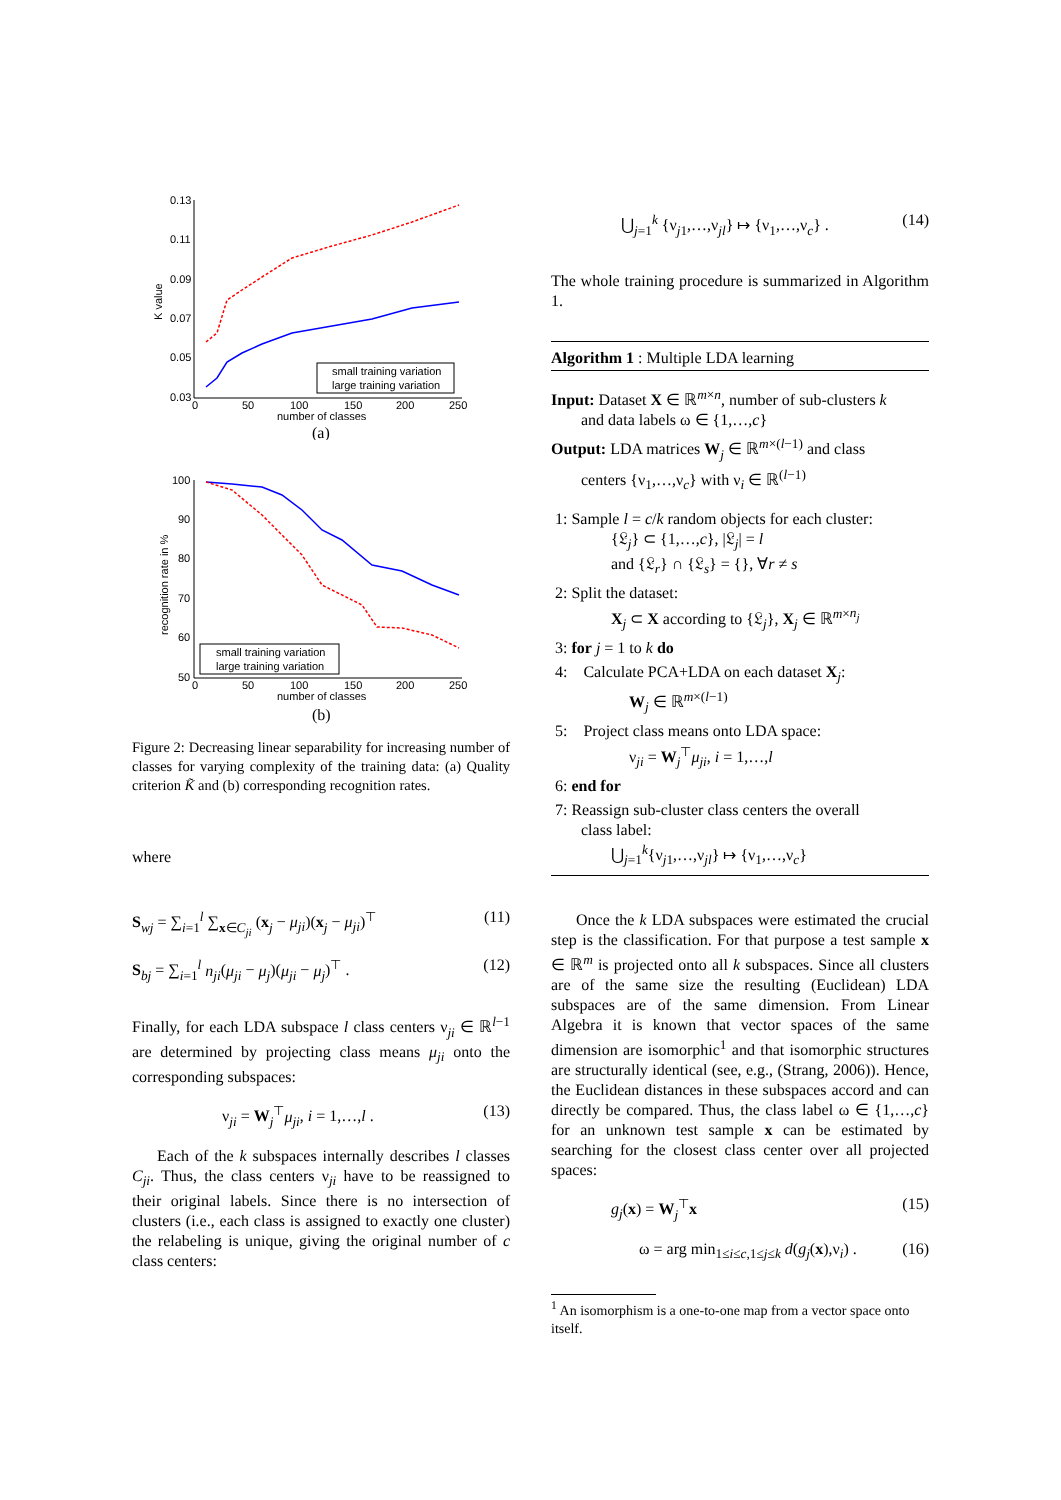0.13
0.11
0.09
0.07
0.05
0.03
0
50
100
150
200
250
number of classes
K value
small training variation
large training variation
(a)
100
90
80
70
60
50
0
50
100
150
200
250
number of classes
recognition rate in %
small training variation
large training variation
(b)
Figure 2: Decreasing linear separability for increasing number of classes for varying complexity of the training data: (a) Quality criterion K̃ and (b) corresponding recognition rates.
where
S<sub>wj</sub> = ∑<sub>i=1</sub><sup>l</sup> ∑<sub>x∈C<sub>ji</sub></sub> (x<sub>j</sub> − μ<sub>ji</sub>)(x<sub>j</sub> − μ<sub>ji</sub>)<sup>⊤</sup> (11)
S<sub>bj</sub> = ∑<sub>i=1</sub><sup>l</sup> n<sub>ji</sub>(μ<sub>ji</sub> − μ<sub>j</sub>)(μ<sub>ji</sub> − μ<sub>j</sub>)<sup>⊤</sup> . (12)
Finally, for each LDA subspace l class centers ν<sub>ji</sub> ∈ ℝ<sup>l−1</sup> are determined by projecting class means μ<sub>ji</sub> onto the corresponding subspaces:
ν<sub>ji</sub> = W<sub>j</sub><sup>⊤</sup>μ<sub>ji</sub>, i = 1,…,l . (13)
Each of the k subspaces internally describes l classes C<sub>ji</sub>. Thus, the class centers ν<sub>ji</sub> have to be reassigned to their original labels. Since there is no intersection of clusters (i.e., each class is assigned to exactly one cluster) the relabeling is unique, giving the original number of c class centers:
⋃<sub>j=1</sub><sup>k</sup> {ν<sub>j1</sub>,…,ν<sub>jl</sub>} ↦ {ν<sub>1</sub>,…,ν<sub>c</sub>} . (14)
The whole training procedure is summarized in Algorithm 1.
Algorithm 1 : Multiple LDA learning
Input: Dataset X ∈ ℝ<sup>m×n</sup>, number of sub-clusters k
and data labels ω ∈ {1,…,c}
Output: LDA matrices W<sub>j</sub> ∈ ℝ<sup>m×(l−1)</sup> and class
centers {ν<sub>1</sub>,…,ν<sub>c</sub>} with ν<sub>i</sub> ∈ ℝ<sup>(l−1)</sup>
1: Sample l = c/k random objects for each cluster:
{𝔏<sub>j</sub>} ⊂ {1,…,c}, |𝔏<sub>j</sub>| = l
and {𝔏<sub>r</sub>} ∩ {𝔏<sub>s</sub>} = {}, ∀r ≠ s
2: Split the dataset:
X<sub>j</sub> ⊂ X according to {𝔏<sub>j</sub>}, X<sub>j</sub> ∈ ℝ<sup>m×n<sub>j</sub></sup>
3: for j = 1 to k do
4: Calculate PCA+LDA on each dataset X<sub>j</sub>:
W<sub>j</sub> ∈ ℝ<sup>m×(l−1)</sup>
5: Project class means onto LDA space:
ν<sub>ji</sub> = W<sub>j</sub><sup>⊤</sup>μ<sub>ji</sub>, i = 1,…,l
6: end for
7: Reassign sub-cluster class centers the overall
class label:
⋃<sub>j=1</sub><sup>k</sup>{ν<sub>j1</sub>,…,ν<sub>jl</sub>} ↦ {ν<sub>1</sub>,…,ν<sub>c</sub>}
Once the k LDA subspaces were estimated the crucial step is the classification. For that purpose a test sample x ∈ ℝ<sup>m</sup> is projected onto all k subspaces. Since all clusters are of the same size the resulting (Euclidean) LDA subspaces are of the same dimension. From Linear Algebra it is known that vector spaces of the same dimension are isomorphic<sup>1</sup> and that isomorphic structures are structurally identical (see, e.g., (Strang, 2006)). Hence, the Euclidean distances in these subspaces accord and can directly be compared. Thus, the class label ω ∈ {1,…,c} for an unknown test sample x can be estimated by searching for the closest class center over all projected spaces:
g<sub>j</sub>(x) = W<sub>j</sub><sup>⊤</sup>x (15)
ω = arg min<sub>1≤i≤c,1≤j≤k</sub> d(g<sub>j</sub>(x),ν<sub>i</sub>) . (16)
<sup>1</sup> An isomorphism is a one-to-one map from a vector space onto itself.